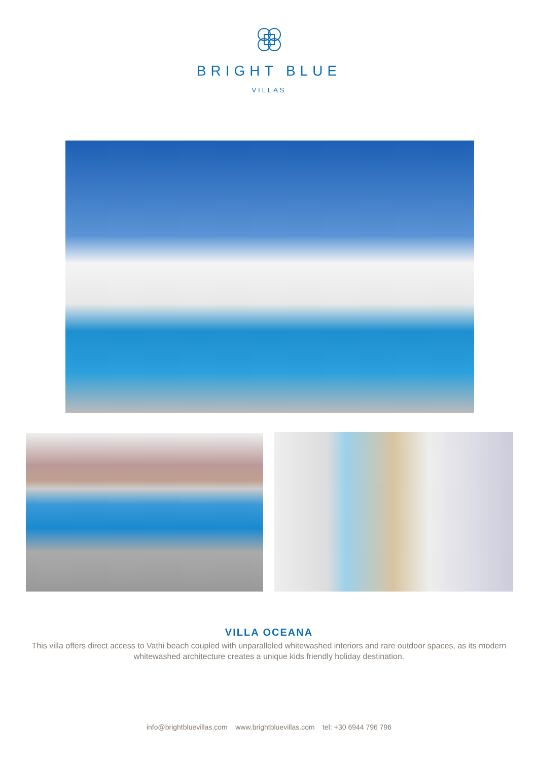BRIGHT BLUE
VILLAS
VILLA OCEANA
This villa offers direct access to Vathi beach coupled with unparalleled whitewashed interiors and rare outdoor spaces, as its modern whitewashed architecture creates a unique kids friendly holiday destination.
info@brightbluevillas.com www.brightbluevillas.com tel: +30 6944 796 796